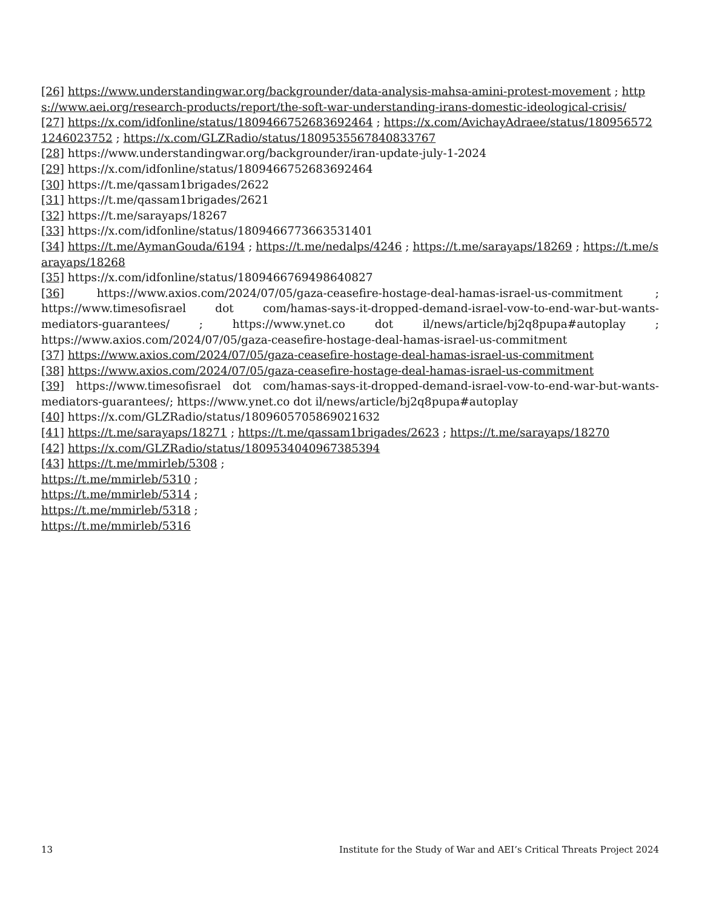[26] https://www.understandingwar.org/backgrounder/data-analysis-mahsa-amini-protest-movement ; https://www.aei.org/research-products/report/the-soft-war-understanding-irans-domestic-ideological-crisis/
[27] https://x.com/idfonline/status/1809466752683692464 ; https://x.com/AvichayAdraee/status/1809565721246023752 ; https://x.com/GLZRadio/status/1809535567840833767
[28] https://www.understandingwar.org/backgrounder/iran-update-july-1-2024
[29] https://x.com/idfonline/status/1809466752683692464
[30] https://t.me/qassam1brigades/2622
[31] https://t.me/qassam1brigades/2621
[32] https://t.me/sarayaps/18267
[33] https://x.com/idfonline/status/1809466773663531401
[34] https://t.me/AymanGouda/6194 ; https://t.me/nedalps/4246 ; https://t.me/sarayaps/18269 ; https://t.me/sarayaps/18268
[35] https://x.com/idfonline/status/1809466769498640827
[36] https://www.axios.com/2024/07/05/gaza-ceasefire-hostage-deal-hamas-israel-us-commitment ; https://www.timesofisrael dot com/hamas-says-it-dropped-demand-israel-vow-to-end-war-but-wants-mediators-guarantees/ ; https://www.ynet.co dot il/news/article/bj2q8pupa#autoplay ; https://www.axios.com/2024/07/05/gaza-ceasefire-hostage-deal-hamas-israel-us-commitment
[37] https://www.axios.com/2024/07/05/gaza-ceasefire-hostage-deal-hamas-israel-us-commitment
[38] https://www.axios.com/2024/07/05/gaza-ceasefire-hostage-deal-hamas-israel-us-commitment
[39] https://www.timesofisrael dot com/hamas-says-it-dropped-demand-israel-vow-to-end-war-but-wants-mediators-guarantees/; https://www.ynet.co dot il/news/article/bj2q8pupa#autoplay
[40] https://x.com/GLZRadio/status/1809605705869021632
[41] https://t.me/sarayaps/18271 ; https://t.me/qassam1brigades/2623 ; https://t.me/sarayaps/18270
[42] https://x.com/GLZRadio/status/1809534040967385394
[43] https://t.me/mmirleb/5308 ;
https://t.me/mmirleb/5310 ;
https://t.me/mmirleb/5314 ;
https://t.me/mmirleb/5318 ;
https://t.me/mmirleb/5316
13 Institute for the Study of War and AEI’s Critical Threats Project 2024